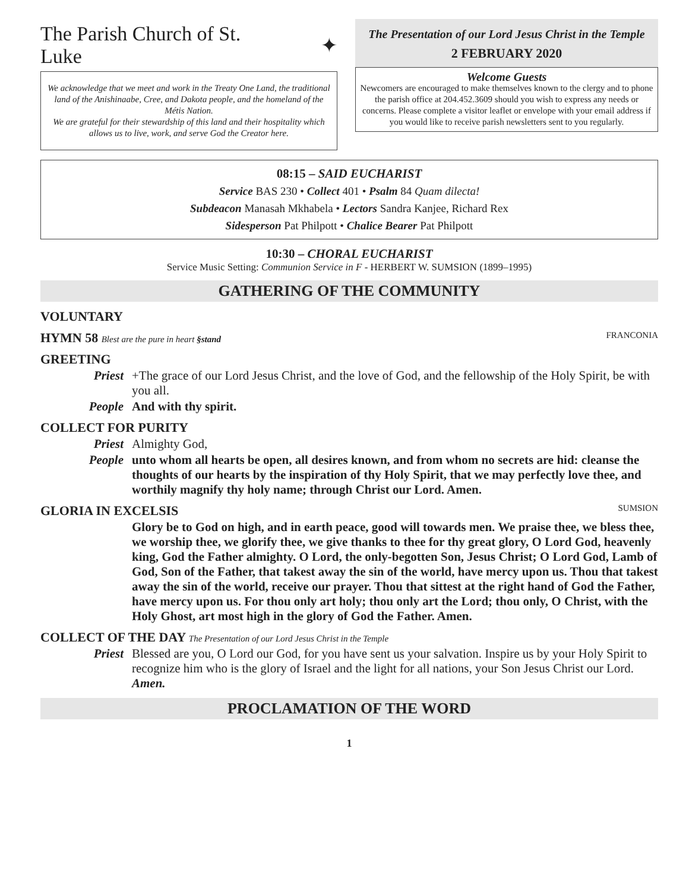The Parish Church of St. Luke ✦
We acknowledge that we meet and work in the Treaty One Land, the traditional land of the Anishinaabe, Cree, and Dakota people, and the homeland of the Métis Nation.
We are grateful for their stewardship of this land and their hospitality which allows us to live, work, and serve God the Creator here.
The Presentation of our Lord Jesus Christ in the Temple
2 FEBRUARY 2020
Welcome Guests
Newcomers are encouraged to make themselves known to the clergy and to phone the parish office at 204.452.3609 should you wish to express any needs or concerns. Please complete a visitor leaflet or envelope with your email address if you would like to receive parish newsletters sent to you regularly.
08:15 – SAID EUCHARIST
Service BAS 230 • Collect 401 • Psalm 84 Quam dilecta!
Subdeacon Manasah Mkhabela • Lectors Sandra Kanjee, Richard Rex
Sidesperson Pat Philpott • Chalice Bearer Pat Philpott
10:30 – CHORAL EUCHARIST
Service Music Setting: Communion Service in F - HERBERT W. SUMSION (1899–1995)
GATHERING OF THE COMMUNITY
VOLUNTARY
HYMN 58 Blest are the pure in heart §stand FRANCONIA
GREETING
Priest +The grace of our Lord Jesus Christ, and the love of God, and the fellowship of the Holy Spirit, be with you all.
People And with thy spirit.
COLLECT FOR PURITY
Priest Almighty God,
People unto whom all hearts be open, all desires known, and from whom no secrets are hid: cleanse the thoughts of our hearts by the inspiration of thy Holy Spirit, that we may perfectly love thee, and worthily magnify thy holy name; through Christ our Lord. Amen.
GLORIA IN EXCELSIS SUMSION
Glory be to God on high, and in earth peace, good will towards men. We praise thee, we bless thee, we worship thee, we glorify thee, we give thanks to thee for thy great glory, O Lord God, heavenly king, God the Father almighty. O Lord, the only-begotten Son, Jesus Christ; O Lord God, Lamb of God, Son of the Father, that takest away the sin of the world, have mercy upon us. Thou that takest away the sin of the world, receive our prayer. Thou that sittest at the right hand of God the Father, have mercy upon us. For thou only art holy; thou only art the Lord; thou only, O Christ, with the Holy Ghost, art most high in the glory of God the Father. Amen.
COLLECT OF THE DAY The Presentation of our Lord Jesus Christ in the Temple
Priest Blessed are you, O Lord our God, for you have sent us your salvation. Inspire us by your Holy Spirit to recognize him who is the glory of Israel and the light for all nations, your Son Jesus Christ our Lord. Amen.
PROCLAMATION OF THE WORD
1